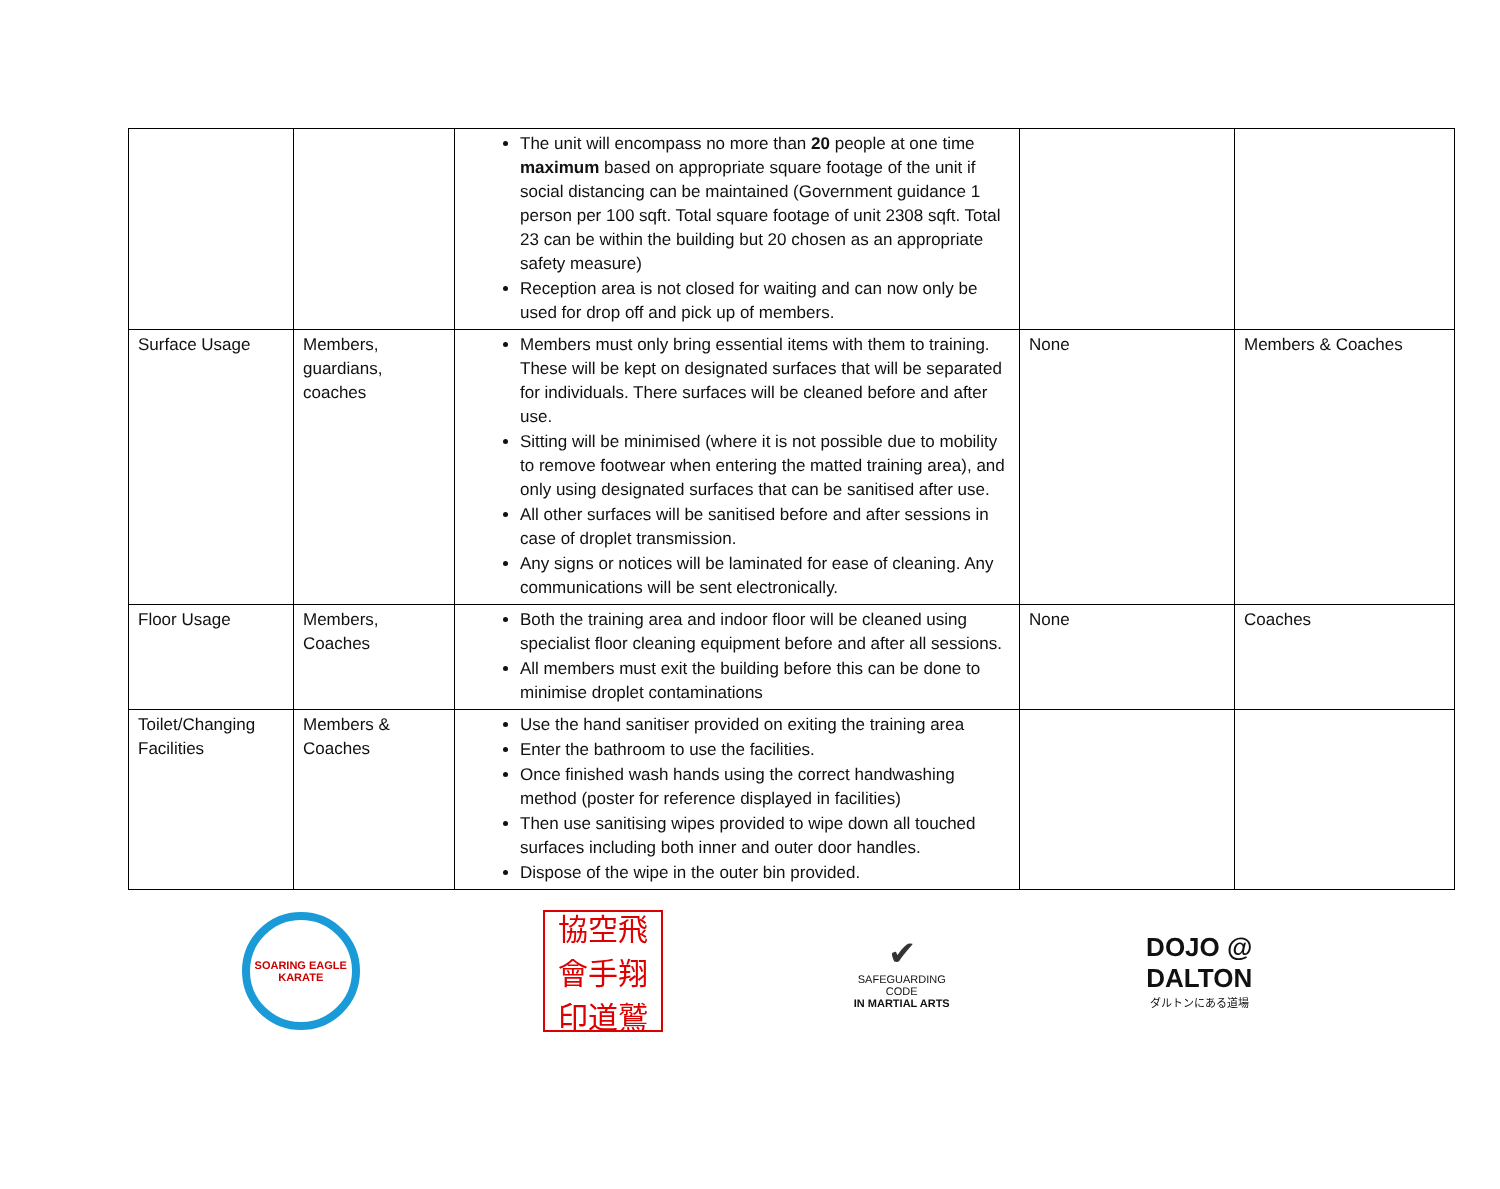| | | The unit will encompass no more than 20 people at one time maximum based on appropriate square footage of the unit if social distancing can be maintained (Government guidance 1 person per 100 sqft. Total square footage of unit 2308 sqft. Total 23 can be within the building but 20 chosen as an appropriate safety measure) Reception area is not closed for waiting and can now only be used for drop off and pick up of members. | | |
| Surface Usage | Members, guardians, coaches | Members must only bring essential items with them to training. These will be kept on designated surfaces that will be separated for individuals. There surfaces will be cleaned before and after use. Sitting will be minimised (where it is not possible due to mobility to remove footwear when entering the matted training area), and only using designated surfaces that can be sanitised after use. All other surfaces will be sanitised before and after sessions in case of droplet transmission. Any signs or notices will be laminated for ease of cleaning. Any communications will be sent electronically. | None | Members & Coaches |
| Floor Usage | Members, Coaches | Both the training area and indoor floor will be cleaned using specialist floor cleaning equipment before and after all sessions. All members must exit the building before this can be done to minimise droplet contaminations | None | Coaches |
| Toilet/Changing Facilities | Members & Coaches | Use the hand sanitiser provided on exiting the training area Enter the bathroom to use the facilities. Once finished wash hands using the correct handwashing method (poster for reference displayed in facilities) Then use sanitising wipes provided to wipe down all touched surfaces including both inner and outer door handles. Dispose of the wipe in the outer bin provided. | | |
SOARING EAGLE KARATE
協空飛 會手翔 印道鷲
✔
SAFEGUARDING CODE
IN MARTIAL ARTS
DOJO @
DALTON
ダルトンにある道場